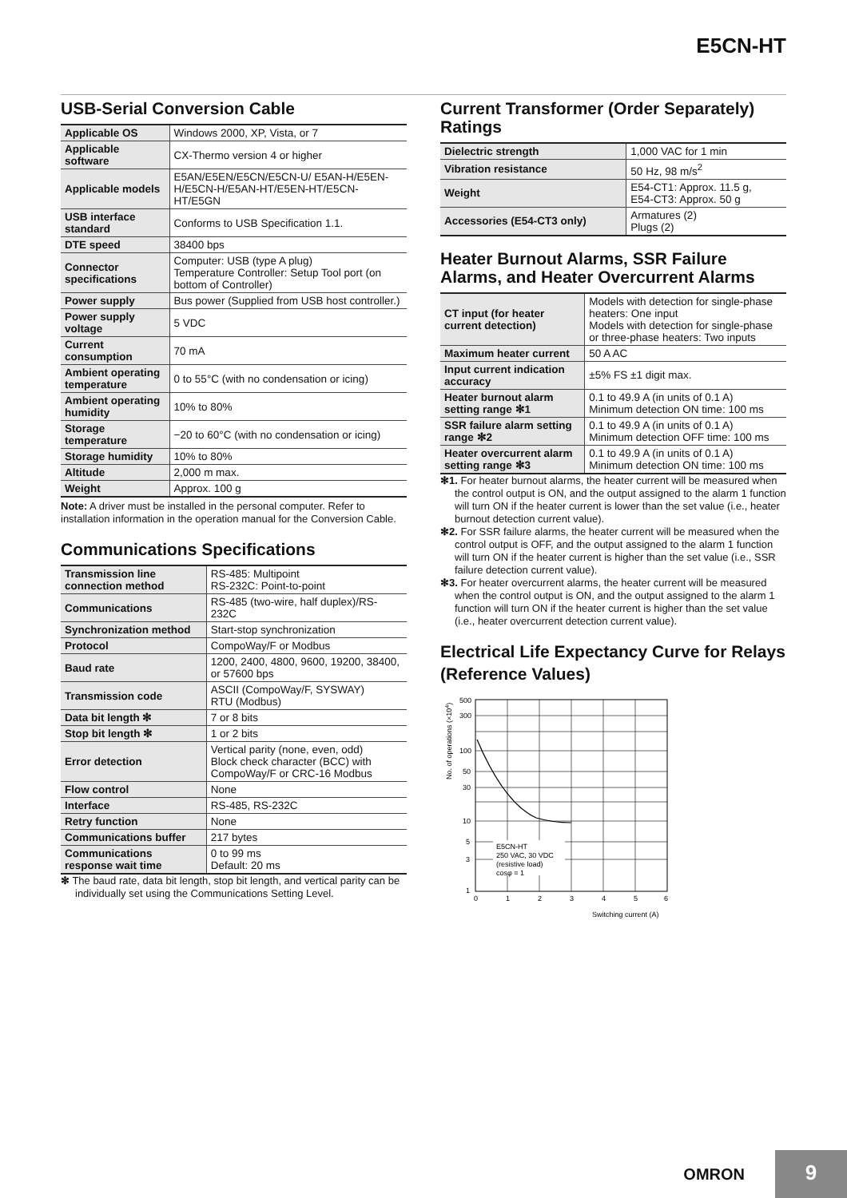E5CN-HT
USB-Serial Conversion Cable
| Applicable OS | Windows 2000, XP, Vista, or 7 |
| Applicable software | CX-Thermo version 4 or higher |
| Applicable models | E5AN/E5EN/E5CN/E5CN-U/ E5AN-H/E5EN-H/E5CN-H/E5AN-HT/E5EN-HT/E5CN-HT/E5GN |
| USB interface standard | Conforms to USB Specification 1.1. |
| DTE speed | 38400 bps |
| Connector specifications | Computer: USB (type A plug) Temperature Controller: Setup Tool port (on bottom of Controller) |
| Power supply | Bus power (Supplied from USB host controller.) |
| Power supply voltage | 5 VDC |
| Current consumption | 70 mA |
| Ambient operating temperature | 0 to 55°C (with no condensation or icing) |
| Ambient operating humidity | 10% to 80% |
| Storage temperature | −20 to 60°C (with no condensation or icing) |
| Storage humidity | 10% to 80% |
| Altitude | 2,000 m max. |
| Weight | Approx. 100 g |
Note: A driver must be installed in the personal computer. Refer to installation information in the operation manual for the Conversion Cable.
Communications Specifications
| Transmission line connection method | RS-485: Multipoint RS-232C: Point-to-point |
| Communications | RS-485 (two-wire, half duplex)/RS-232C |
| Synchronization method | Start-stop synchronization |
| Protocol | CompoWay/F or Modbus |
| Baud rate | 1200, 2400, 4800, 9600, 19200, 38400, or 57600 bps |
| Transmission code | ASCII (CompoWay/F, SYSWAY) RTU (Modbus) |
| Data bit length ✻ | 7 or 8 bits |
| Stop bit length ✻ | 1 or 2 bits |
| Error detection | Vertical parity (none, even, odd) Block check character (BCC) with CompoWay/F or CRC-16 Modbus |
| Flow control | None |
| Interface | RS-485, RS-232C |
| Retry function | None |
| Communications buffer | 217 bytes |
| Communications response wait time | 0 to 99 ms Default: 20 ms |
✻ The baud rate, data bit length, stop bit length, and vertical parity can be individually set using the Communications Setting Level.
Current Transformer (Order Separately) Ratings
| Dielectric strength | 1,000 VAC for 1 min |
| Vibration resistance | 50 Hz, 98 m/s<sup>2</sup> |
| Weight | E54-CT1: Approx. 11.5 g, E54-CT3: Approx. 50 g |
| Accessories (E54-CT3 only) | Armatures (2) Plugs (2) |
Heater Burnout Alarms, SSR Failure Alarms, and Heater Overcurrent Alarms
| CT input (for heater current detection) | Models with detection for single-phase heaters: One input Models with detection for single-phase or three-phase heaters: Two inputs |
| Maximum heater current | 50 A AC |
| Input current indication accuracy | ±5% FS ±1 digit max. |
| Heater burnout alarm setting range ✻1 | 0.1 to 49.9 A (in units of 0.1 A) Minimum detection ON time: 100 ms |
| SSR failure alarm setting range ✻2 | 0.1 to 49.9 A (in units of 0.1 A) Minimum detection OFF time: 100 ms |
| Heater overcurrent alarm setting range ✻3 | 0.1 to 49.9 A (in units of 0.1 A) Minimum detection ON time: 100 ms |
✻1. For heater burnout alarms, the heater current will be measured when the control output is ON, and the output assigned to the alarm 1 function will turn ON if the heater current is lower than the set value (i.e., heater burnout detection current value).
✻2. For SSR failure alarms, the heater current will be measured when the control output is OFF, and the output assigned to the alarm 1 function will turn ON if the heater current is higher than the set value (i.e., SSR failure detection current value).
✻3. For heater overcurrent alarms, the heater current will be measured when the control output is ON, and the output assigned to the alarm 1 function will turn ON if the heater current is higher than the set value (i.e., heater overcurrent detection current value).
Electrical Life Expectancy Curve for Relays (Reference Values)
500
300
100
50
30
10
5
3
1
0
1
2
3
4
5
6
E5CN-HT
250 VAC, 30 VDC
(resistive load)
cosφ = 1
Switching current (A)
No. of operations (×104)
OMRON
9